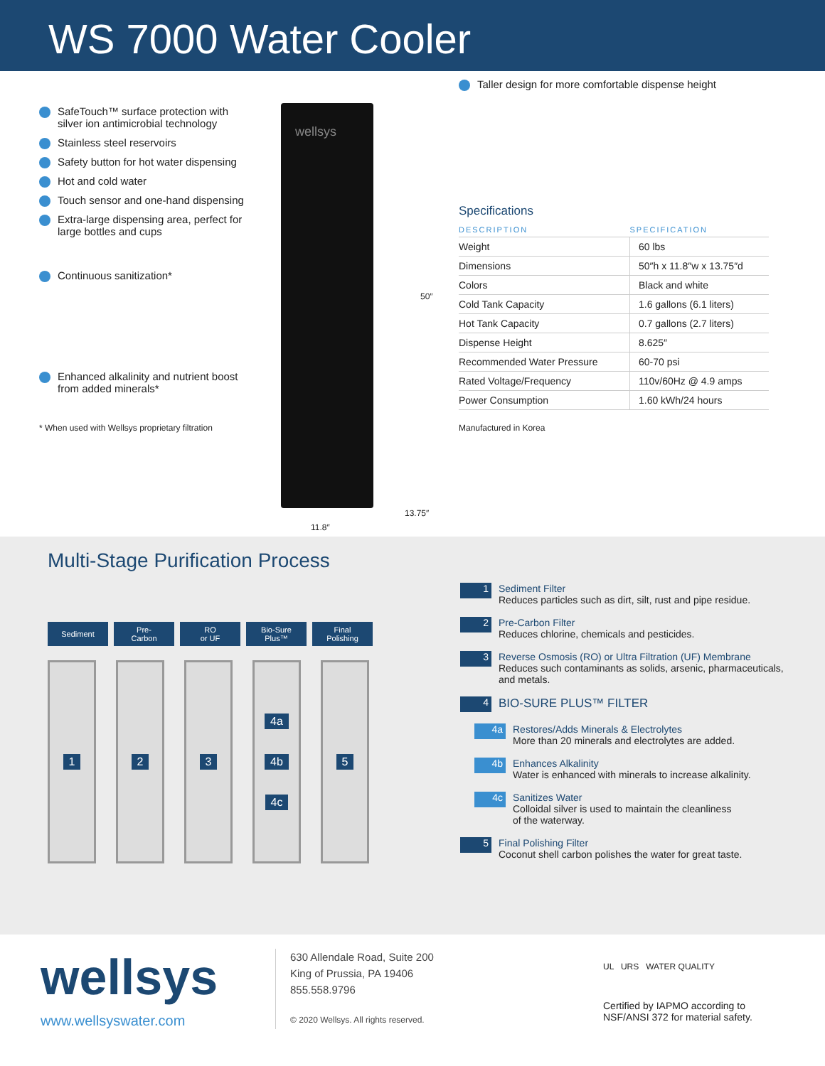WS 7000 Water Cooler
SafeTouch™ surface protection with silver ion antimicrobial technology
Stainless steel reservoirs
Safety button for hot water dispensing
Hot and cold water
Touch sensor and one-hand dispensing
Extra-large dispensing area, perfect for large bottles and cups
Continuous sanitization*
Enhanced alkalinity and nutrient boost from added minerals*
* When used with Wellsys proprietary filtration
wellsys
50″
11.8″
13.75″
Taller design for more comfortable dispense height
Specifications
| DESCRIPTION | SPECIFICATION |
| --- | --- |
| Weight | 60 lbs |
| Dimensions | 50″h x 11.8″w x 13.75″d |
| Colors | Black and white |
| Cold Tank Capacity | 1.6 gallons (6.1 liters) |
| Hot Tank Capacity | 0.7 gallons (2.7 liters) |
| Dispense Height | 8.625″ |
| Recommended Water Pressure | 60-70 psi |
| Rated Voltage/Frequency | 110v/60Hz @ 4.9 amps |
| Power Consumption | 1.60 kWh/24 hours |
Manufactured in Korea
Multi-Stage Purification Process
Sediment Pre-
Carbon
RO
or UF
Bio-Sure
Plus™
Final
Polishing
1 2 3 4a
4b
4c
5
1
Sediment Filter
Reduces particles such as dirt, silt, rust and pipe residue.
2
Pre-Carbon Filter
Reduces chlorine, chemicals and pesticides.
3
Reverse Osmosis (RO) or Ultra Filtration (UF) Membrane
Reduces such contaminants as solids, arsenic, pharmaceuticals,
and metals.
4
BIO-SURE PLUS™ FILTER
4a
Restores/Adds Minerals & Electrolytes
More than 20 minerals and electrolytes are added.
4b
Enhances Alkalinity
Water is enhanced with minerals to increase alkalinity.
4c
Sanitizes Water
Colloidal silver is used to maintain the cleanliness
of the waterway.
5
Final Polishing Filter
Coconut shell carbon polishes the water for great taste.
wellsys
www.wellsyswater.com
630 Allendale Road, Suite 200
King of Prussia, PA 19406
855.558.9796
© 2020 Wellsys. All rights reserved.
UL URS WATER QUALITY
Certified by IAPMO according to
NSF/ANSI 372 for material safety.